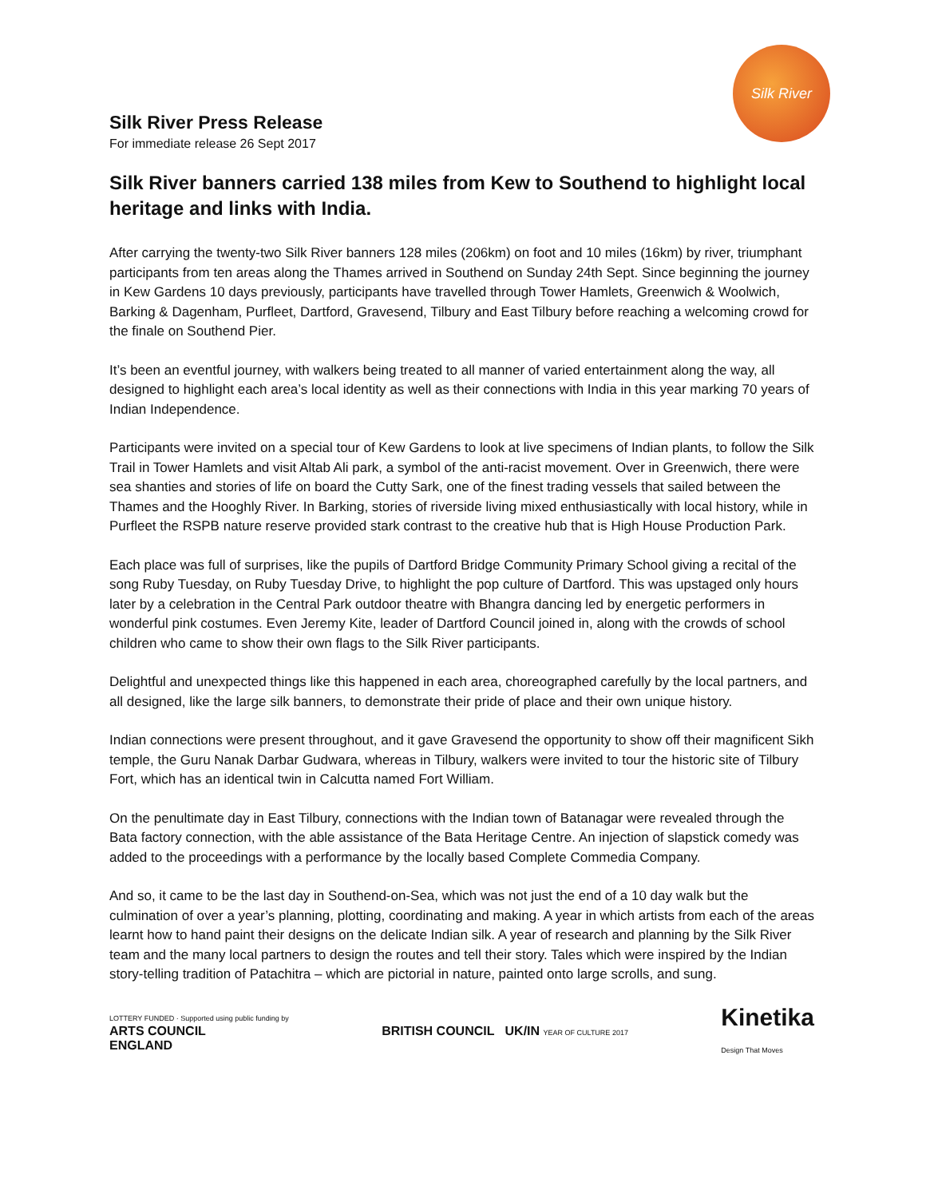Silk River Press Release
For immediate release 26 Sept 2017
Silk River
Silk River banners carried 138 miles from Kew to Southend to highlight local heritage and links with India.
After carrying the twenty-two Silk River banners 128 miles (206km) on foot and 10 miles (16km) by river, triumphant participants from ten areas along the Thames arrived in Southend on Sunday 24th Sept. Since beginning the journey in Kew Gardens 10 days previously, participants have travelled through Tower Hamlets, Greenwich & Woolwich, Barking & Dagenham, Purfleet, Dartford, Gravesend, Tilbury and East Tilbury before reaching a welcoming crowd for the finale on Southend Pier.
It’s been an eventful journey, with walkers being treated to all manner of varied entertainment along the way, all designed to highlight each area’s local identity as well as their connections with India in this year marking 70 years of Indian Independence.
Participants were invited on a special tour of Kew Gardens to look at live specimens of Indian plants, to follow the Silk Trail in Tower Hamlets and visit Altab Ali park, a symbol of the anti-racist movement. Over in Greenwich, there were sea shanties and stories of life on board the Cutty Sark, one of the finest trading vessels that sailed between the Thames and the Hooghly River. In Barking, stories of riverside living mixed enthusiastically with local history, while in Purfleet the RSPB nature reserve provided stark contrast to the creative hub that is High House Production Park.
Each place was full of surprises, like the pupils of Dartford Bridge Community Primary School giving a recital of the song Ruby Tuesday, on Ruby Tuesday Drive, to highlight the pop culture of Dartford. This was upstaged only hours later by a celebration in the Central Park outdoor theatre with Bhangra dancing led by energetic performers in wonderful pink costumes. Even Jeremy Kite, leader of Dartford Council joined in, along with the crowds of school children who came to show their own flags to the Silk River participants.
Delightful and unexpected things like this happened in each area, choreographed carefully by the local partners, and all designed, like the large silk banners, to demonstrate their pride of place and their own unique history.
Indian connections were present throughout, and it gave Gravesend the opportunity to show off their magnificent Sikh temple, the Guru Nanak Darbar Gudwara, whereas in Tilbury, walkers were invited to tour the historic site of Tilbury Fort, which has an identical twin in Calcutta named Fort William.
On the penultimate day in East Tilbury, connections with the Indian town of Batanagar were revealed through the Bata factory connection, with the able assistance of the Bata Heritage Centre. An injection of slapstick comedy was added to the proceedings with a performance by the locally based Complete Commedia Company.
And so, it came to be the last day in Southend-on-Sea, which was not just the end of a 10 day walk but the culmination of over a year’s planning, plotting, coordinating and making. A year in which artists from each of the areas learnt how to hand paint their designs on the delicate Indian silk. A year of research and planning by the Silk River team and the many local partners to design the routes and tell their story. Tales which were inspired by the Indian story-telling tradition of Patachitra – which are pictorial in nature, painted onto large scrolls, and sung.
LOTTERY FUNDED · Supported using public funding by
ARTS COUNCIL
ENGLAND
BRITISH COUNCIL UK/IN YEAR OF CULTURE 2017
Kinetika
Design That Moves